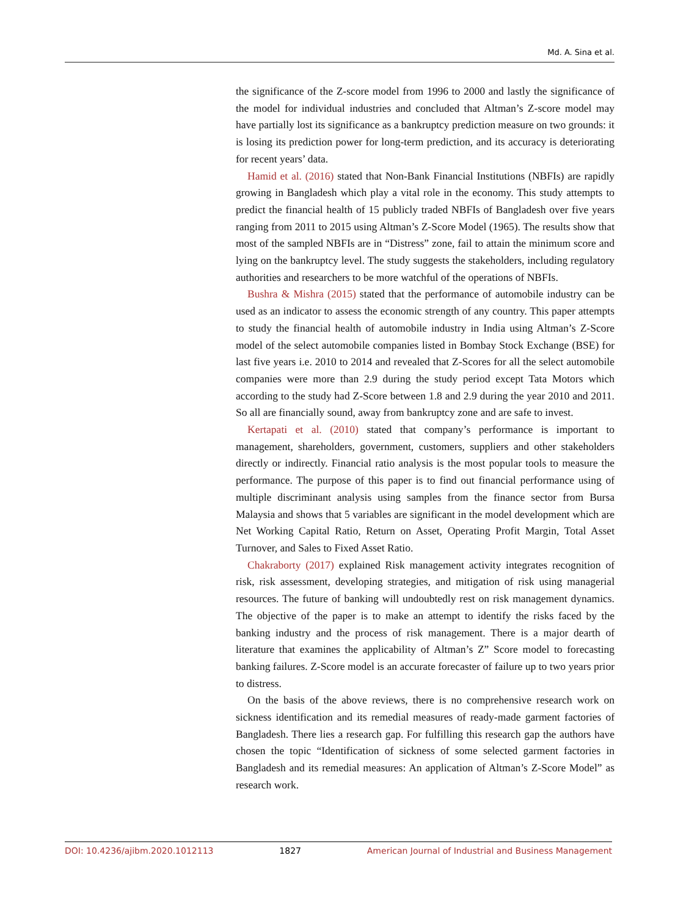Md. A. Sina et al.
the significance of the Z-score model from 1996 to 2000 and lastly the significance of the model for individual industries and concluded that Altman’s Z-score model may have partially lost its significance as a bankruptcy prediction measure on two grounds: it is losing its prediction power for long-term prediction, and its accuracy is deteriorating for recent years’ data.
Hamid et al. (2016) stated that Non-Bank Financial Institutions (NBFIs) are rapidly growing in Bangladesh which play a vital role in the economy. This study attempts to predict the financial health of 15 publicly traded NBFIs of Bangladesh over five years ranging from 2011 to 2015 using Altman’s Z-Score Model (1965). The results show that most of the sampled NBFIs are in “Distress” zone, fail to attain the minimum score and lying on the bankruptcy level. The study suggests the stakeholders, including regulatory authorities and researchers to be more watchful of the operations of NBFIs.
Bushra & Mishra (2015) stated that the performance of automobile industry can be used as an indicator to assess the economic strength of any country. This paper attempts to study the financial health of automobile industry in India using Altman’s Z-Score model of the select automobile companies listed in Bombay Stock Exchange (BSE) for last five years i.e. 2010 to 2014 and revealed that Z-Scores for all the select automobile companies were more than 2.9 during the study period except Tata Motors which according to the study had Z-Score between 1.8 and 2.9 during the year 2010 and 2011. So all are financially sound, away from bankruptcy zone and are safe to invest.
Kertapati et al. (2010) stated that company’s performance is important to management, shareholders, government, customers, suppliers and other stakeholders directly or indirectly. Financial ratio analysis is the most popular tools to measure the performance. The purpose of this paper is to find out financial performance using of multiple discriminant analysis using samples from the finance sector from Bursa Malaysia and shows that 5 variables are significant in the model development which are Net Working Capital Ratio, Return on Asset, Operating Profit Margin, Total Asset Turnover, and Sales to Fixed Asset Ratio.
Chakraborty (2017) explained Risk management activity integrates recognition of risk, risk assessment, developing strategies, and mitigation of risk using managerial resources. The future of banking will undoubtedly rest on risk management dynamics. The objective of the paper is to make an attempt to identify the risks faced by the banking industry and the process of risk management. There is a major dearth of literature that examines the applicability of Altman’s Z” Score model to forecasting banking failures. Z-Score model is an accurate forecaster of failure up to two years prior to distress.
On the basis of the above reviews, there is no comprehensive research work on sickness identification and its remedial measures of ready-made garment factories of Bangladesh. There lies a research gap. For fulfilling this research gap the authors have chosen the topic “Identification of sickness of some selected garment factories in Bangladesh and its remedial measures: An application of Altman’s Z-Score Model” as research work.
DOI: 10.4236/ajibm.2020.1012113 1827 American Journal of Industrial and Business Management